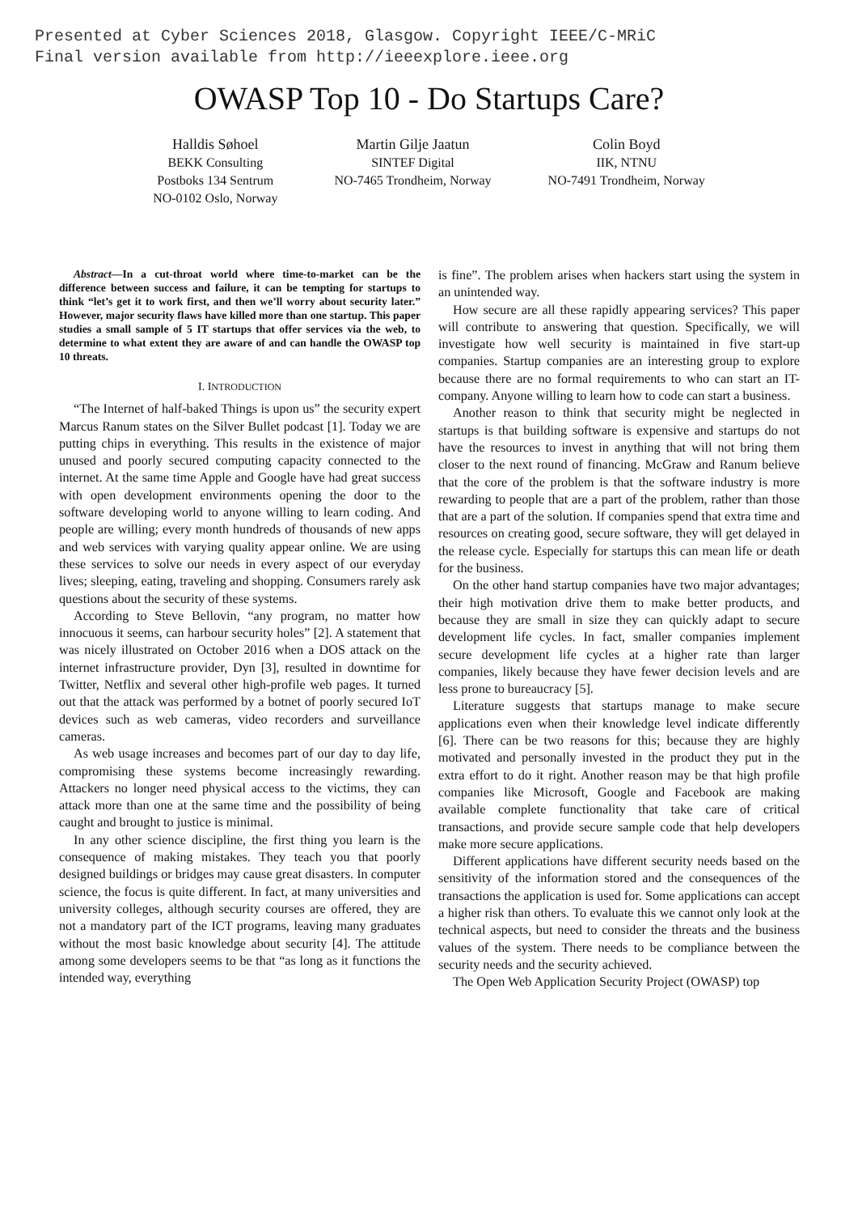Presented at Cyber Sciences 2018, Glasgow. Copyright IEEE/C-MRiC
Final version available from http://ieeexplore.ieee.org
OWASP Top 10 - Do Startups Care?
Halldis Søhoel
BEKK Consulting
Postboks 134 Sentrum
NO-0102 Oslo, Norway
Martin Gilje Jaatun
SINTEF Digital
NO-7465 Trondheim, Norway
Colin Boyd
IIK, NTNU
NO-7491 Trondheim, Norway
Abstract—In a cut-throat world where time-to-market can be the difference between success and failure, it can be tempting for startups to think “let’s get it to work first, and then we’ll worry about security later.” However, major security flaws have killed more than one startup. This paper studies a small sample of 5 IT startups that offer services via the web, to determine to what extent they are aware of and can handle the OWASP top 10 threats.
I. INTRODUCTION
“The Internet of half-baked Things is upon us” the security expert Marcus Ranum states on the Silver Bullet podcast [1]. Today we are putting chips in everything. This results in the existence of major unused and poorly secured computing capacity connected to the internet. At the same time Apple and Google have had great success with open development environments opening the door to the software developing world to anyone willing to learn coding. And people are willing; every month hundreds of thousands of new apps and web services with varying quality appear online. We are using these services to solve our needs in every aspect of our everyday lives; sleeping, eating, traveling and shopping. Consumers rarely ask questions about the security of these systems.
According to Steve Bellovin, “any program, no matter how innocuous it seems, can harbour security holes” [2]. A statement that was nicely illustrated on October 2016 when a DOS attack on the internet infrastructure provider, Dyn [3], resulted in downtime for Twitter, Netflix and several other high-profile web pages. It turned out that the attack was performed by a botnet of poorly secured IoT devices such as web cameras, video recorders and surveillance cameras.
As web usage increases and becomes part of our day to day life, compromising these systems become increasingly rewarding. Attackers no longer need physical access to the victims, they can attack more than one at the same time and the possibility of being caught and brought to justice is minimal.
In any other science discipline, the first thing you learn is the consequence of making mistakes. They teach you that poorly designed buildings or bridges may cause great disasters. In computer science, the focus is quite different. In fact, at many universities and university colleges, although security courses are offered, they are not a mandatory part of the ICT programs, leaving many graduates without the most basic knowledge about security [4]. The attitude among some developers seems to be that “as long as it functions the intended way, everything
is fine”. The problem arises when hackers start using the system in an unintended way.
How secure are all these rapidly appearing services? This paper will contribute to answering that question. Specifically, we will investigate how well security is maintained in five start-up companies. Startup companies are an interesting group to explore because there are no formal requirements to who can start an IT-company. Anyone willing to learn how to code can start a business.
Another reason to think that security might be neglected in startups is that building software is expensive and startups do not have the resources to invest in anything that will not bring them closer to the next round of financing. McGraw and Ranum believe that the core of the problem is that the software industry is more rewarding to people that are a part of the problem, rather than those that are a part of the solution. If companies spend that extra time and resources on creating good, secure software, they will get delayed in the release cycle. Especially for startups this can mean life or death for the business.
On the other hand startup companies have two major advantages; their high motivation drive them to make better products, and because they are small in size they can quickly adapt to secure development life cycles. In fact, smaller companies implement secure development life cycles at a higher rate than larger companies, likely because they have fewer decision levels and are less prone to bureaucracy [5].
Literature suggests that startups manage to make secure applications even when their knowledge level indicate differently [6]. There can be two reasons for this; because they are highly motivated and personally invested in the product they put in the extra effort to do it right. Another reason may be that high profile companies like Microsoft, Google and Facebook are making available complete functionality that take care of critical transactions, and provide secure sample code that help developers make more secure applications.
Different applications have different security needs based on the sensitivity of the information stored and the consequences of the transactions the application is used for. Some applications can accept a higher risk than others. To evaluate this we cannot only look at the technical aspects, but need to consider the threats and the business values of the system. There needs to be compliance between the security needs and the security achieved.
The Open Web Application Security Project (OWASP) top